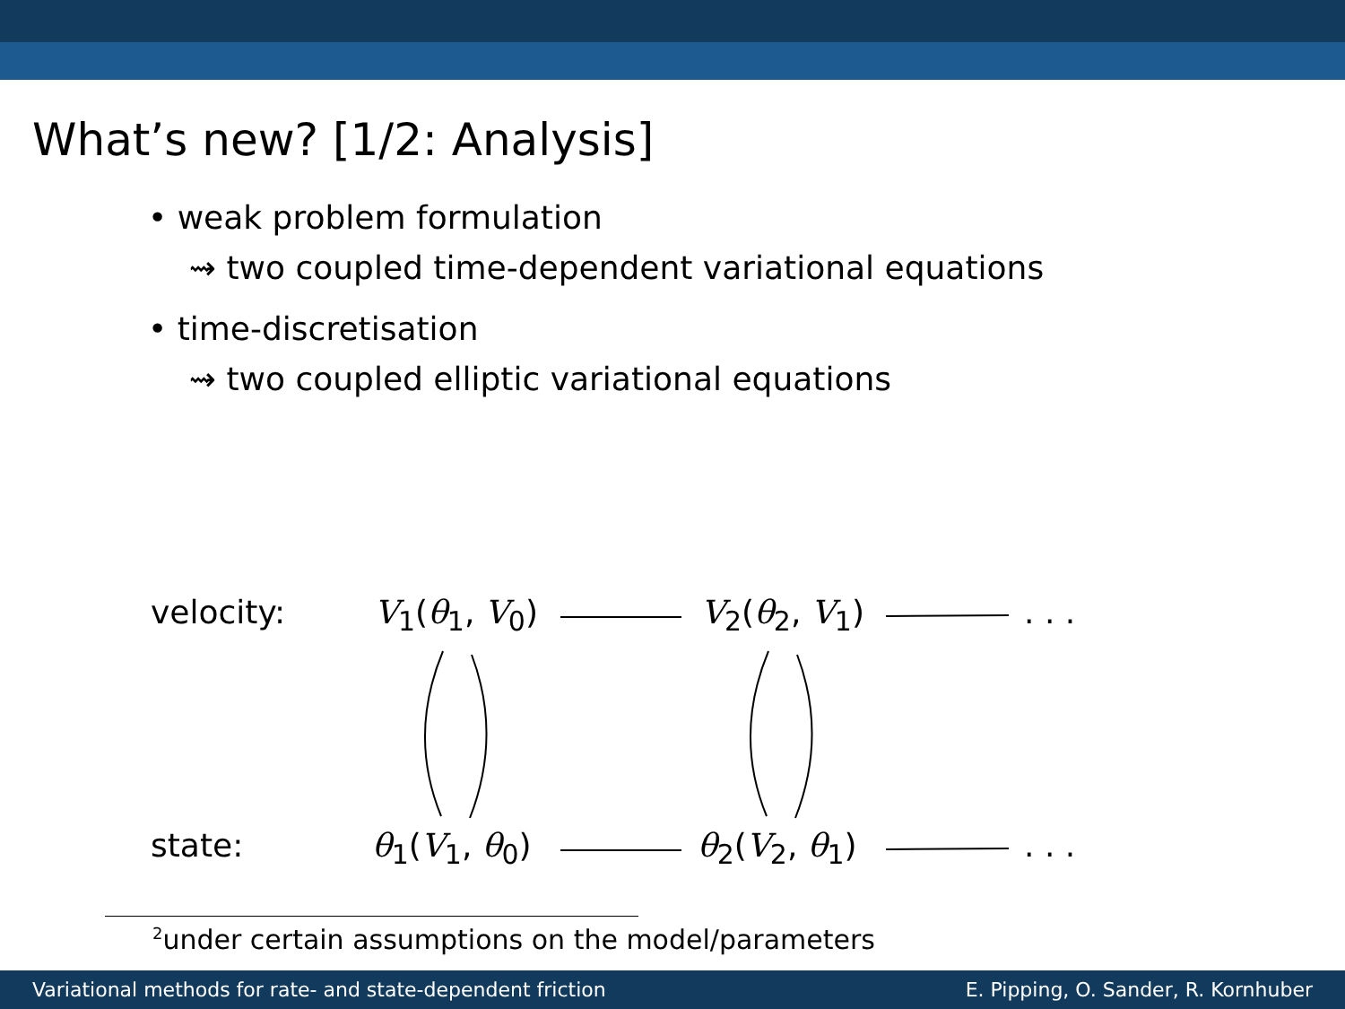What’s new? [1/2: Analysis]
• weak problem formulation
⇝ two coupled time-dependent variational equations
• time-discretisation
⇝ two coupled elliptic variational equations
velocity: V<sub>1</sub>(θ<sub>1</sub>, V<sub>0</sub>) V<sub>2</sub>(θ<sub>2</sub>, V<sub>1</sub>) . . .
state: θ<sub>1</sub>(V<sub>1</sub>, θ<sub>0</sub>) θ<sub>2</sub>(V<sub>2</sub>, θ<sub>1</sub>) . . .
<sup>2</sup> under certain assumptions on the model/parameters
Variational methods for rate- and state-dependent friction E. Pipping, O. Sander, R. Kornhuber